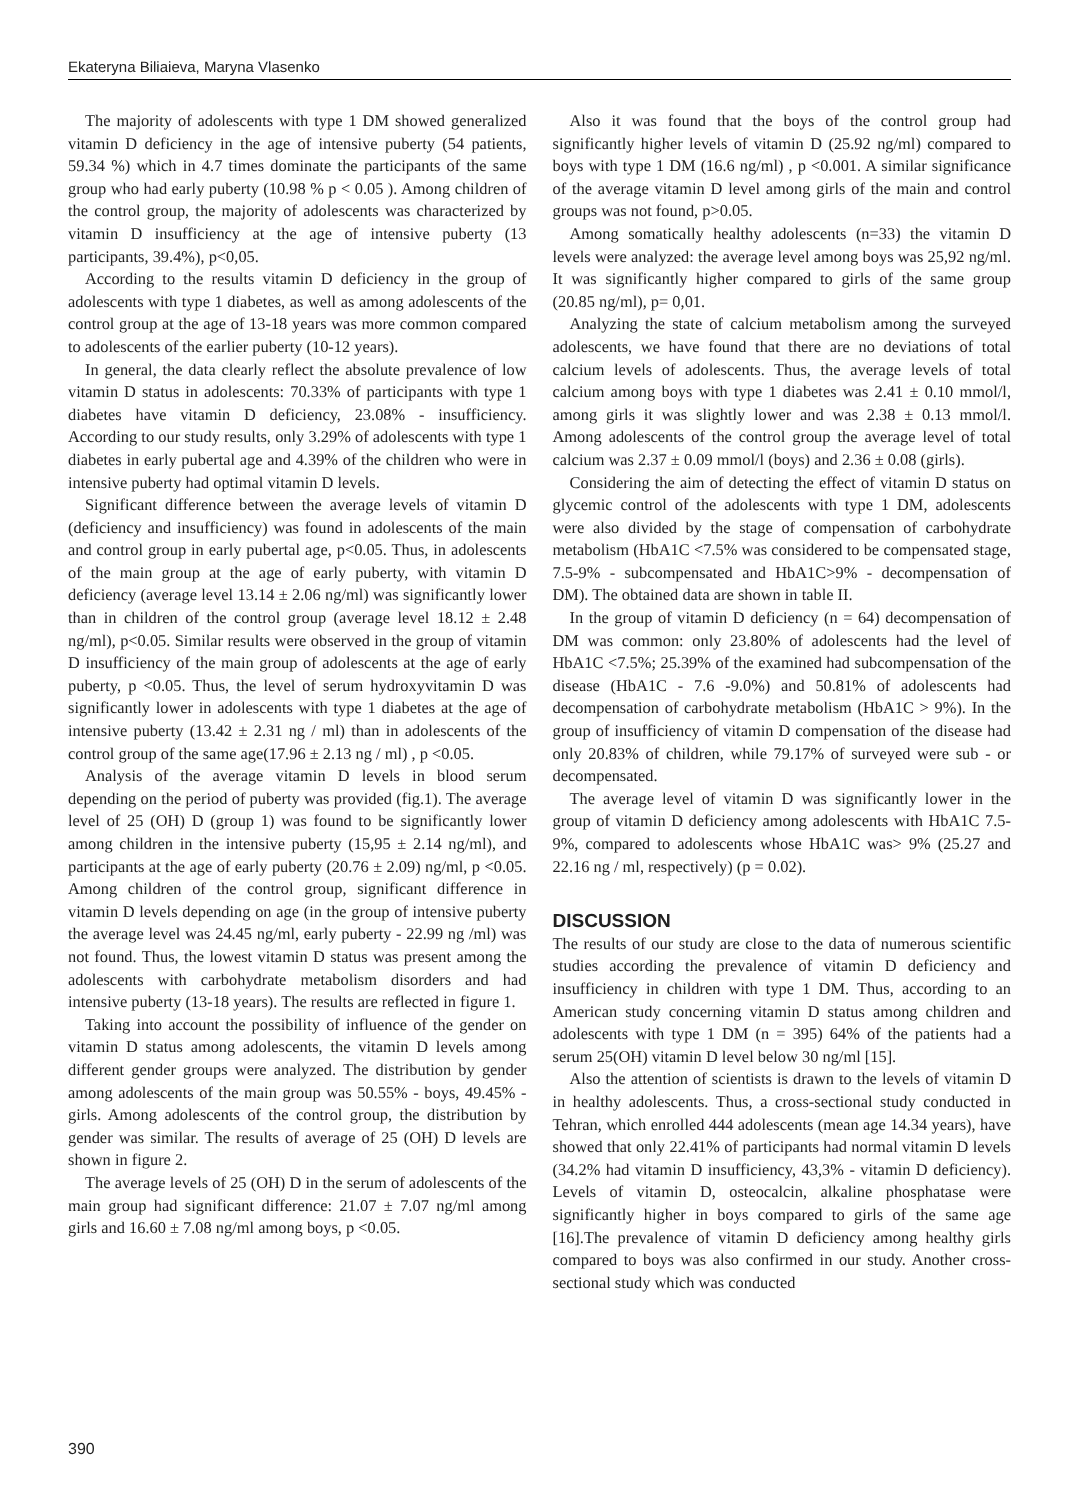Ekateryna Biliaieva, Maryna Vlasenko
The majority of adolescents with type 1 DM showed generalized vitamin D deficiency in the age of intensive puberty (54 patients, 59.34 %) which in 4.7 times dominate the participants of the same group who had early puberty (10.98 % p < 0.05 ). Among children of the control group, the majority of adolescents was characterized by vitamin D insufficiency at the age of intensive puberty (13 participants, 39.4%), p<0,05.
According to the results vitamin D deficiency in the group of adolescents with type 1 diabetes, as well as among adolescents of the control group at the age of 13-18 years was more common compared to adolescents of the earlier puberty (10-12 years).
In general, the data clearly reflect the absolute prevalence of low vitamin D status in adolescents: 70.33% of participants with type 1 diabetes have vitamin D deficiency, 23.08% - insufficiency. According to our study results, only 3.29% of adolescents with type 1 diabetes in early pubertal age and 4.39% of the children who were in intensive puberty had optimal vitamin D levels.
Significant difference between the average levels of vitamin D (deficiency and insufficiency) was found in adolescents of the main and control group in early pubertal age, p<0.05. Thus, in adolescents of the main group at the age of early puberty, with vitamin D deficiency (average level 13.14 ± 2.06 ng/ml) was significantly lower than in children of the control group (average level 18.12 ± 2.48 ng/ml), p<0.05. Similar results were observed in the group of vitamin D insufficiency of the main group of adolescents at the age of early puberty, p <0.05. Thus, the level of serum hydroxyvitamin D was significantly lower in adolescents with type 1 diabetes at the age of intensive puberty (13.42 ± 2.31 ng / ml) than in adolescents of the control group of the same age(17.96 ± 2.13 ng / ml) , p <0.05.
Analysis of the average vitamin D levels in blood serum depending on the period of puberty was provided (fig.1). The average level of 25 (OH) D (group 1) was found to be significantly lower among children in the intensive puberty (15,95 ± 2.14 ng/ml), and participants at the age of early puberty (20.76 ± 2.09) ng/ml, p <0.05. Among children of the control group, significant difference in vitamin D levels depending on age (in the group of intensive puberty the average level was 24.45 ng/ml, early puberty - 22.99 ng /ml) was not found. Thus, the lowest vitamin D status was present among the adolescents with carbohydrate metabolism disorders and had intensive puberty (13-18 years). The results are reflected in figure 1.
Taking into account the possibility of influence of the gender on vitamin D status among adolescents, the vitamin D levels among different gender groups were analyzed. The distribution by gender among adolescents of the main group was 50.55% - boys, 49.45% - girls. Among adolescents of the control group, the distribution by gender was similar. The results of average of 25 (OH) D levels are shown in figure 2.
The average levels of 25 (OH) D in the serum of adolescents of the main group had significant difference: 21.07 ± 7.07 ng/ml among girls and 16.60 ± 7.08 ng/ml among boys, p <0.05.
Also it was found that the boys of the control group had significantly higher levels of vitamin D (25.92 ng/ml) compared to boys with type 1 DM (16.6 ng/ml) , p <0.001. A similar significance of the average vitamin D level among girls of the main and control groups was not found, p>0.05.
Among somatically healthy adolescents (n=33) the vitamin D levels were analyzed: the average level among boys was 25,92 ng/ml. It was significantly higher compared to girls of the same group (20.85 ng/ml), p= 0,01.
Analyzing the state of calcium metabolism among the surveyed adolescents, we have found that there are no deviations of total calcium levels of adolescents. Thus, the average levels of total calcium among boys with type 1 diabetes was 2.41 ± 0.10 mmol/l, among girls it was slightly lower and was 2.38 ± 0.13 mmol/l. Among adolescents of the control group the average level of total calcium was 2.37 ± 0.09 mmol/l (boys) and 2.36 ± 0.08 (girls).
Considering the aim of detecting the effect of vitamin D status on glycemic control of the adolescents with type 1 DM, adolescents were also divided by the stage of compensation of carbohydrate metabolism (HbA1C <7.5% was considered to be compensated stage, 7.5-9% - subcompensated and HbA1C>9% - decompensation of DM). The obtained data are shown in table II.
In the group of vitamin D deficiency (n = 64) decompensation of DM was common: only 23.80% of adolescents had the level of HbA1C <7.5%; 25.39% of the examined had subcompensation of the disease (HbA1C - 7.6 -9.0%) and 50.81% of adolescents had decompensation of carbohydrate metabolism (HbA1C > 9%). In the group of insufficiency of vitamin D compensation of the disease had only 20.83% of children, while 79.17% of surveyed were sub - or decompensated.
The average level of vitamin D was significantly lower in the group of vitamin D deficiency among adolescents with HbA1C 7.5-9%, compared to adolescents whose HbA1C was> 9% (25.27 and 22.16 ng / ml, respectively) (p = 0.02).
DISCUSSION
The results of our study are close to the data of numerous scientific studies according the prevalence of vitamin D deficiency and insufficiency in children with type 1 DM. Thus, according to an American study concerning vitamin D status among children and adolescents with type 1 DM (n = 395) 64% of the patients had a serum 25(OH) vitamin D level below 30 ng/ml [15].
Also the attention of scientists is drawn to the levels of vitamin D in healthy adolescents. Thus, a cross-sectional study conducted in Tehran, which enrolled 444 adolescents (mean age 14.34 years), have showed that only 22.41% of participants had normal vitamin D levels (34.2% had vitamin D insufficiency, 43,3% - vitamin D deficiency). Levels of vitamin D, osteocalcin, alkaline phosphatase were significantly higher in boys compared to girls of the same age [16].The prevalence of vitamin D deficiency among healthy girls compared to boys was also confirmed in our study. Another cross-sectional study which was conducted
390